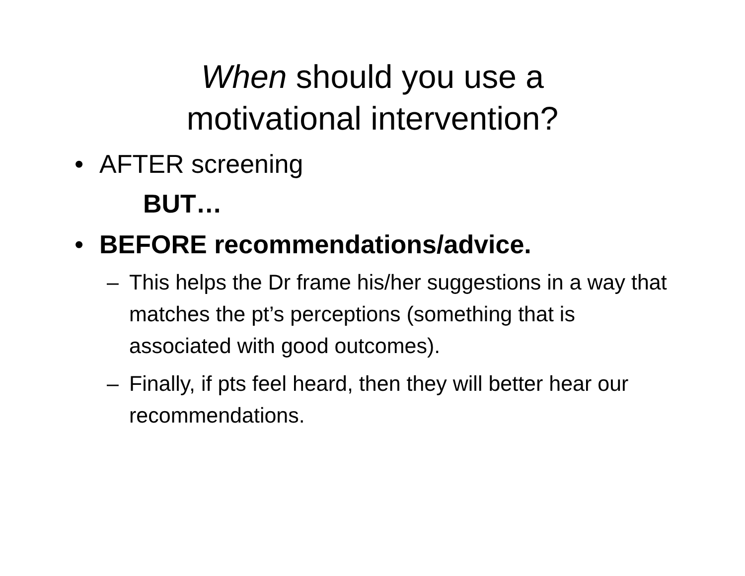When should you use a
motivational intervention?
• AFTER screening
BUT…
• BEFORE recommendations/advice.
– This helps the Dr frame his/her suggestions in a way that matches the pt’s perceptions (something that is associated with good outcomes).
– Finally, if pts feel heard, then they will better hear our recommendations.